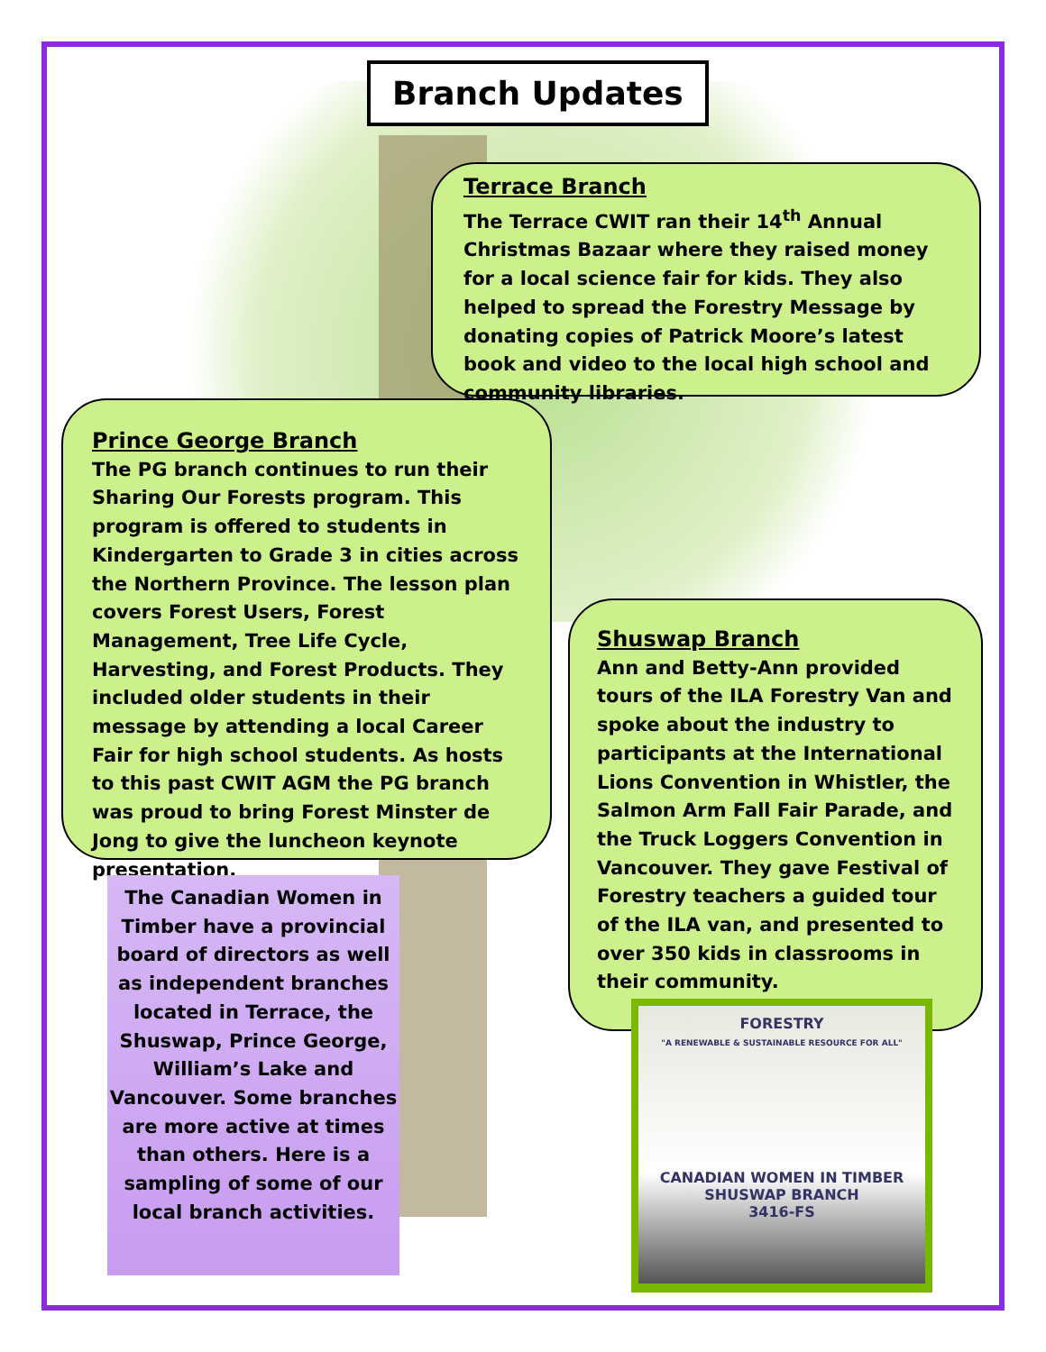Branch Updates
Terrace Branch
The Terrace CWIT ran their 14<sup>th</sup> Annual Christmas Bazaar where they raised money for a local science fair for kids. They also helped to spread the Forestry Message by donating copies of Patrick Moore’s latest book and video to the local high school and community libraries.
Prince George Branch
The PG branch continues to run their Sharing Our Forests program. This program is offered to students in Kindergarten to Grade 3 in cities across the Northern Province. The lesson plan covers Forest Users, Forest Management, Tree Life Cycle, Harvesting, and Forest Products. They included older students in their message by attending a local Career Fair for high school students. As hosts to this past CWIT AGM the PG branch was proud to bring Forest Minster de Jong to give the luncheon keynote presentation.
Shuswap Branch
Ann and Betty-Ann provided tours of the ILA Forestry Van and spoke about the industry to participants at the International Lions Convention in Whistler, the Salmon Arm Fall Fair Parade, and the Truck Loggers Convention in Vancouver. They gave Festival of Forestry teachers a guided tour of the ILA van, and presented to over 350 kids in classrooms in their community.
The Canadian Women in Timber have a provincial board of directors as well as independent branches located in Terrace, the Shuswap, Prince George, William’s Lake and Vancouver. Some branches are more active at times than others. Here is a sampling of some of our local branch activities.
FORESTRY
"A RENEWABLE & SUSTAINABLE RESOURCE FOR ALL"
CANADIAN WOMEN IN TIMBER
SHUSWAP BRANCH
3416-FS